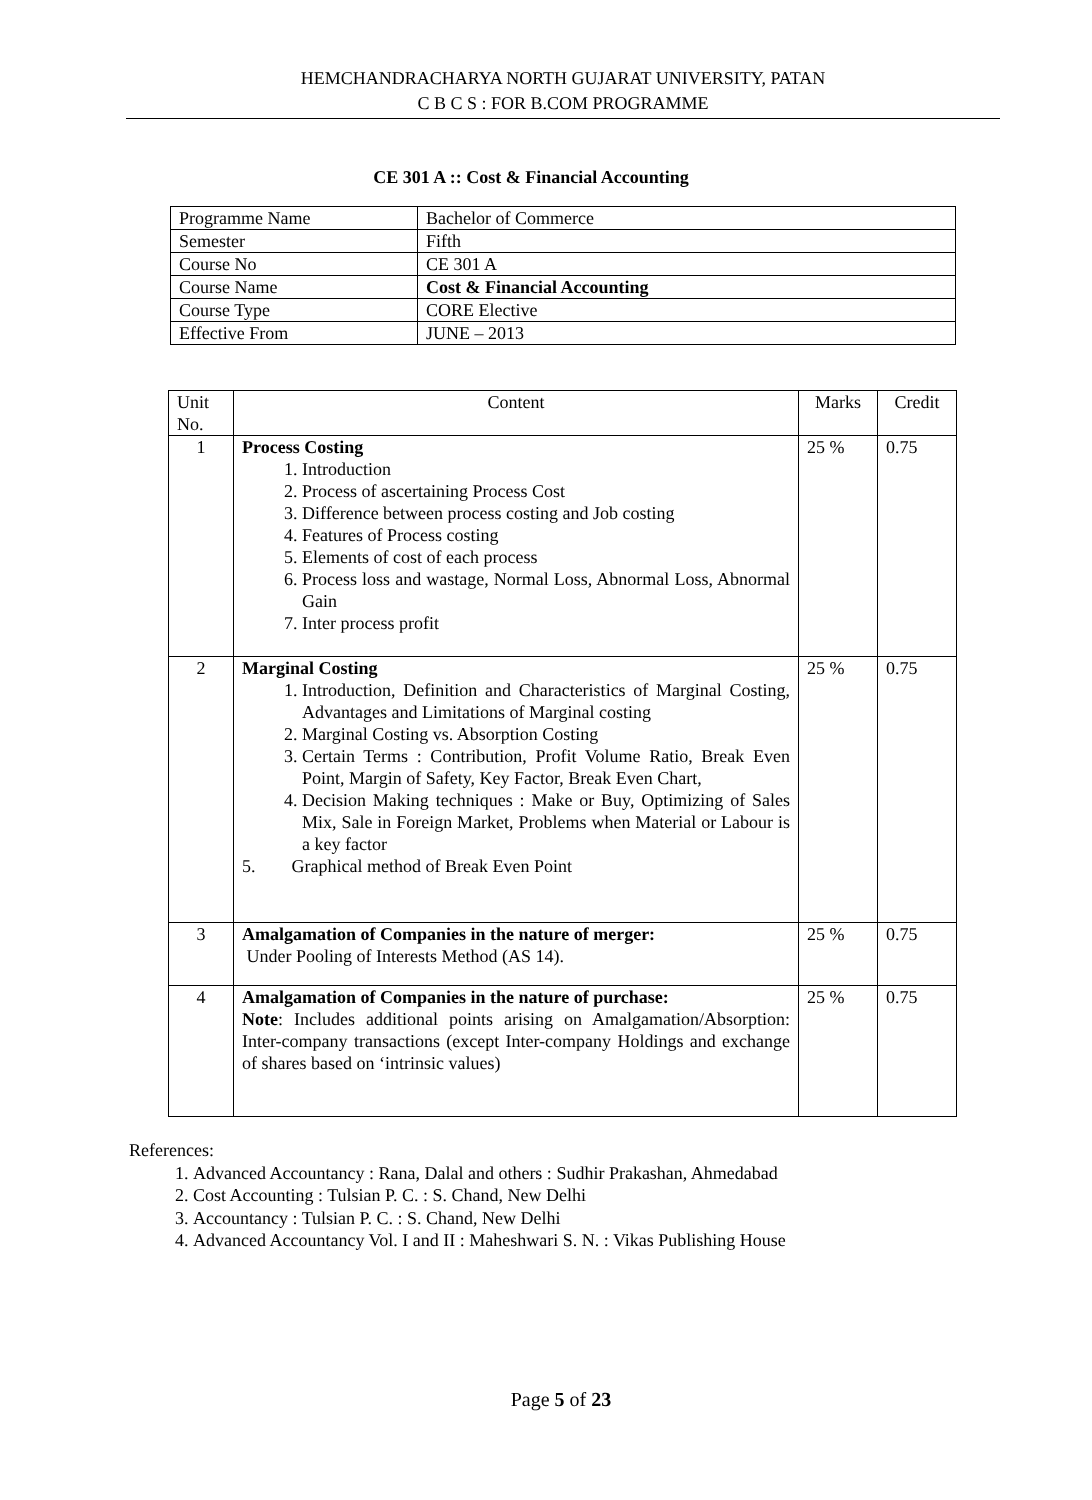HEMCHANDRACHARYA NORTH GUJARAT UNIVERSITY, PATAN
C B C S : FOR B.COM PROGRAMME
CE 301 A :: Cost & Financial Accounting
| Programme Name | Bachelor of Commerce |
| Semester | Fifth |
| Course No | CE 301 A |
| Course Name | Cost & Financial Accounting |
| Course Type | CORE Elective |
| Effective From | JUNE – 2013 |
| Unit No. | Content | Marks | Credit |
| --- | --- | --- | --- |
| 1 | Process Costing 1. Introduction 2. Process of ascertaining Process Cost 3. Difference between process costing and Job costing 4. Features of Process costing 5. Elements of cost of each process 6. Process loss and wastage, Normal Loss, Abnormal Loss, Abnormal Gain 7. Inter process profit | 25 % | 0.75 |
| 2 | Marginal Costing 1. Introduction, Definition and Characteristics of Marginal Costing, Advantages and Limitations of Marginal costing 2. Marginal Costing vs. Absorption Costing 3. Certain Terms : Contribution, Profit Volume Ratio, Break Even Point, Margin of Safety, Key Factor, Break Even Chart, 4. Decision Making techniques : Make or Buy, Optimizing of Sales Mix, Sale in Foreign Market, Problems when Material or Labour is a key factor 5. Graphical method of Break Even Point | 25 % | 0.75 |
| 3 | Amalgamation of Companies in the nature of merger: Under Pooling of Interests Method (AS 14). | 25 % | 0.75 |
| 4 | Amalgamation of Companies in the nature of purchase: Note : Includes additional points arising on Amalgamation/Absorption: Inter-company transactions (except Inter-company Holdings and exchange of shares based on ‘intrinsic values) | 25 % | 0.75 |
References:
1. Advanced Accountancy : Rana, Dalal and others : Sudhir Prakashan, Ahmedabad
2. Cost Accounting : Tulsian P. C. : S. Chand, New Delhi
3. Accountancy : Tulsian P. C. : S. Chand, New Delhi
4. Advanced Accountancy Vol. I and II : Maheshwari S. N. : Vikas Publishing House
Page 5 of 23